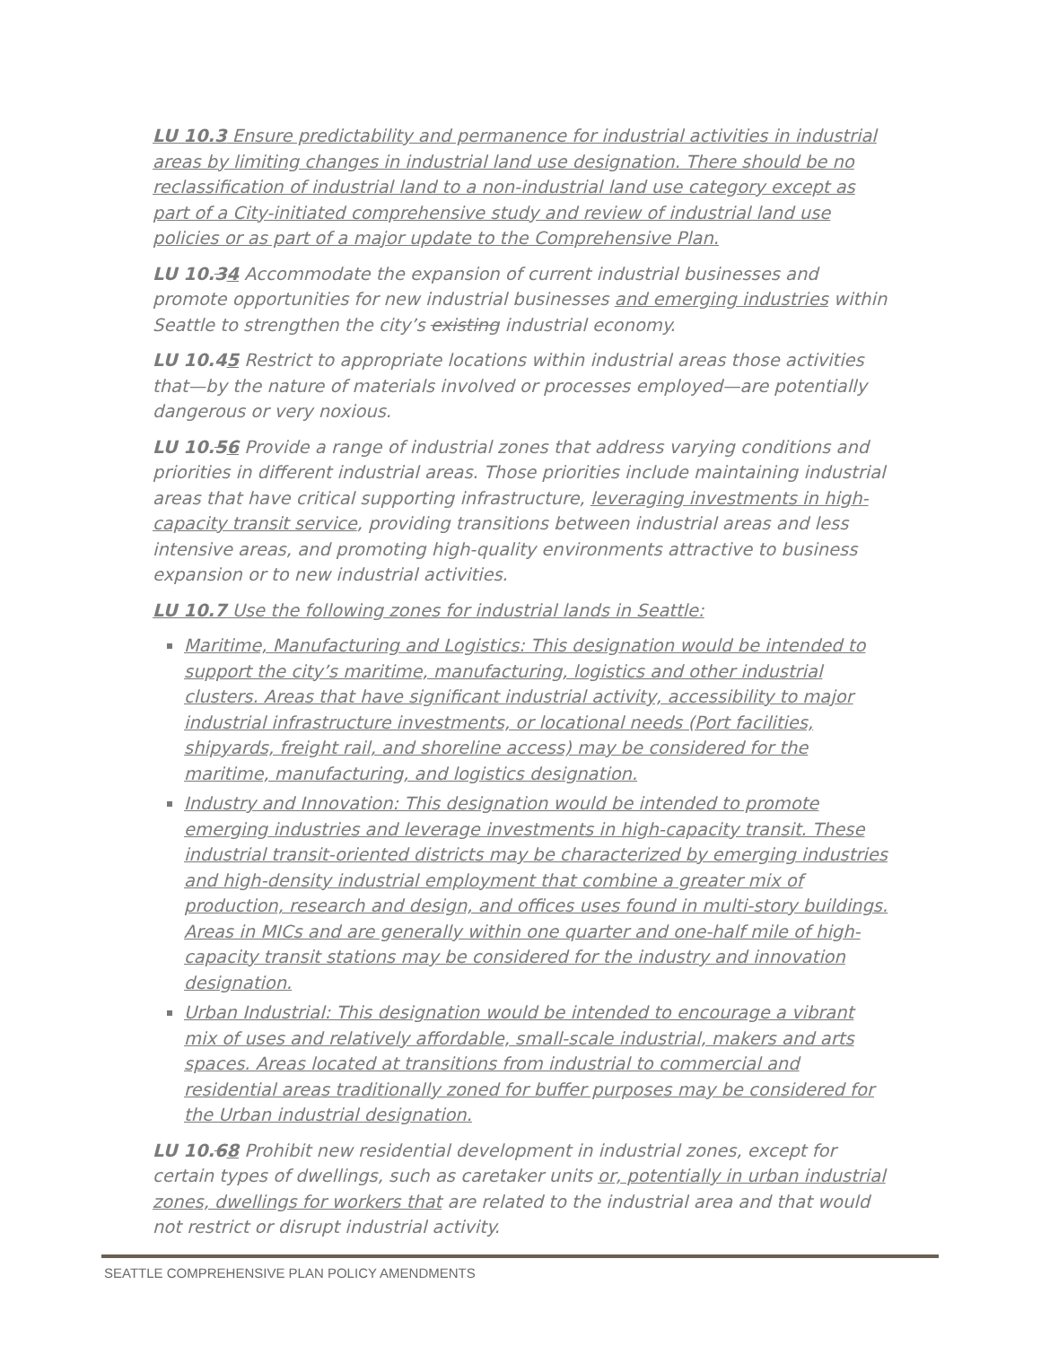LU 10.3 Ensure predictability and permanence for industrial activities in industrial areas by limiting changes in industrial land use designation. There should be no reclassification of industrial land to a non-industrial land use category except as part of a City-initiated comprehensive study and review of industrial land use policies or as part of a major update to the Comprehensive Plan.
LU 10.34 Accommodate the expansion of current industrial businesses and promote opportunities for new industrial businesses and emerging industries within Seattle to strengthen the city’s existing industrial economy.
LU 10.45 Restrict to appropriate locations within industrial areas those activities that—by the nature of materials involved or processes employed—are potentially dangerous or very noxious.
LU 10.56 Provide a range of industrial zones that address varying conditions and priorities in different industrial areas. Those priorities include maintaining industrial areas that have critical supporting infrastructure, leveraging investments in high-capacity transit service, providing transitions between industrial areas and less intensive areas, and promoting high-quality environments attractive to business expansion or to new industrial activities.
LU 10.7 Use the following zones for industrial lands in Seattle:
Maritime, Manufacturing and Logistics: This designation would be intended to support the city’s maritime, manufacturing, logistics and other industrial clusters. Areas that have significant industrial activity, accessibility to major industrial infrastructure investments, or locational needs (Port facilities, shipyards, freight rail, and shoreline access) may be considered for the maritime, manufacturing, and logistics designation.
Industry and Innovation: This designation would be intended to promote emerging industries and leverage investments in high-capacity transit. These industrial transit-oriented districts may be characterized by emerging industries and high-density industrial employment that combine a greater mix of production, research and design, and offices uses found in multi-story buildings. Areas in MICs and are generally within one quarter and one-half mile of high-capacity transit stations may be considered for the industry and innovation designation.
Urban Industrial: This designation would be intended to encourage a vibrant mix of uses and relatively affordable, small-scale industrial, makers and arts spaces. Areas located at transitions from industrial to commercial and residential areas traditionally zoned for buffer purposes may be considered for the Urban industrial designation.
LU 10.68 Prohibit new residential development in industrial zones, except for certain types of dwellings, such as caretaker units or, potentially in urban industrial zones, dwellings for workers that are related to the industrial area and that would not restrict or disrupt industrial activity.
SEATTLE COMPREHENSIVE PLAN POLICY AMENDMENTS